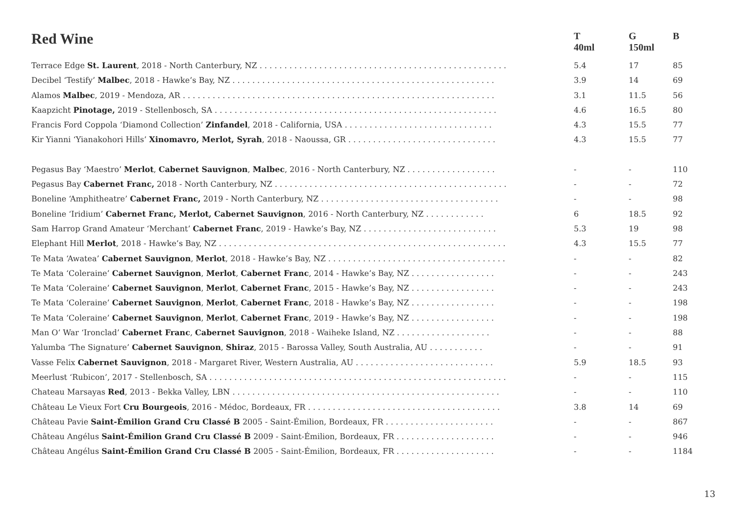| Red Wine | T 40ml | G 150ml | B |
| --- | --- | --- | --- |
| Terrace Edge St. Laurent , 2018 - North Canterbury, NZ . . . . . . . . . . . . . . . . . . . . . . . . . . . . . . . . . . . . . . . . . . . . . . . . . . | 5.4 | 17 | 85 |
| Decibel ‘Testify’ Malbec , 2018 - Hawke’s Bay, NZ . . . . . . . . . . . . . . . . . . . . . . . . . . . . . . . . . . . . . . . . . . . . . . . . . . . . . | 3.9 | 14 | 69 |
| Alamos Malbec , 2019 - Mendoza, AR . . . . . . . . . . . . . . . . . . . . . . . . . . . . . . . . . . . . . . . . . . . . . . . . . . . . . . . . . . . . . . . | 3.1 | 11.5 | 56 |
| Kaapzicht Pinotage, 2019 - Stellenbosch, SA . . . . . . . . . . . . . . . . . . . . . . . . . . . . . . . . . . . . . . . . . . . . . . . . . . . . . . . . . | 4.6 | 16.5 | 80 |
| Francis Ford Coppola ‘Diamond Collection’ Zinfandel , 2018 - California, USA . . . . . . . . . . . . . . . . . . . . . . . . . . . . . . | 4.3 | 15.5 | 77 |
| Kir Yianni ‘Yianakohori Hills’ Xinomavro, Merlot, Syrah , 2018 - Naoussa, GR . . . . . . . . . . . . . . . . . . . . . . . . . . . . . . | 4.3 | 15.5 | 77 |
| Pegasus Bay ‘Maestro’ Merlot , Cabernet Sauvignon , Malbec , 2016 - North Canterbury, NZ . . . . . . . . . . . . . . . . . . | - | - | 110 |
| Pegasus Bay Cabernet Franc, 2018 - North Canterbury, NZ . . . . . . . . . . . . . . . . . . . . . . . . . . . . . . . . . . . . . . . . . . . . . . . | - | - | 72 |
| Boneline ‘Amphitheatre’ Cabernet Franc, 2019 - North Canterbury, NZ . . . . . . . . . . . . . . . . . . . . . . . . . . . . . . . . . . . . | - | - | 98 |
| Boneline ‘Iridium’ Cabernet Franc, Merlot, Cabernet Sauvignon , 2016 - North Canterbury, NZ . . . . . . . . . . . . | 6 | 18.5 | 92 |
| Sam Harrop Grand Amateur ‘Merchant’ Cabernet Franc , 2019 - Hawke’s Bay, NZ . . . . . . . . . . . . . . . . . . . . . . . . . . . | 5.3 | 19 | 98 |
| Elephant Hill Merlot , 2018 - Hawke’s Bay, NZ . . . . . . . . . . . . . . . . . . . . . . . . . . . . . . . . . . . . . . . . . . . . . . . . . . . . . . . . . . | 4.3 | 15.5 | 77 |
| Te Mata ‘Awatea’ Cabernet Sauvignon , Merlot , 2018 - Hawke’s Bay, NZ . . . . . . . . . . . . . . . . . . . . . . . . . . . . . . . . . . . . | - | - | 82 |
| Te Mata ‘Coleraine’ Cabernet Sauvignon , Merlot , Cabernet Franc , 2014 - Hawke’s Bay, NZ . . . . . . . . . . . . . . . . . | - | - | 243 |
| Te Mata ‘Coleraine’ Cabernet Sauvignon , Merlot , Cabernet Franc , 2015 - Hawke’s Bay, NZ . . . . . . . . . . . . . . . . . | - | - | 243 |
| Te Mata ‘Coleraine’ Cabernet Sauvignon , Merlot , Cabernet Franc , 2018 - Hawke’s Bay, NZ . . . . . . . . . . . . . . . . . | - | - | 198 |
| Te Mata ‘Coleraine’ Cabernet Sauvignon , Merlot , Cabernet Franc , 2019 - Hawke’s Bay, NZ . . . . . . . . . . . . . . . . . | - | - | 198 |
| Man O’ War ‘Ironclad’ Cabernet Franc , Cabernet Sauvignon , 2018 - Waiheke Island, NZ . . . . . . . . . . . . . . . . . . . | - | - | 88 |
| Yalumba ‘The Signature’ Cabernet Sauvignon , Shiraz , 2015 - Barossa Valley, South Australia, AU . . . . . . . . . . . | - | - | 91 |
| Vasse Felix Cabernet Sauvignon , 2018 - Margaret River, Western Australia, AU . . . . . . . . . . . . . . . . . . . . . . . . . . . . | 5.9 | 18.5 | 93 |
| Meerlust ‘Rubicon’, 2017 - Stellenbosch, SA . . . . . . . . . . . . . . . . . . . . . . . . . . . . . . . . . . . . . . . . . . . . . . . . . . . . . . . . . . . . | - | - | 115 |
| Chateau Marsayas Red , 2013 - Bekka Valley, LBN . . . . . . . . . . . . . . . . . . . . . . . . . . . . . . . . . . . . . . . . . . . . . . . . . . . . . . | - | - | 110 |
| Château Le Vieux Fort Cru Bourgeois , 2016 - Médoc, Bordeaux, FR . . . . . . . . . . . . . . . . . . . . . . . . . . . . . . . . . . . . . . . | 3.8 | 14 | 69 |
| Château Pavie Saint-Émilion Grand Cru Classé B 2005 - Saint-Émilion, Bordeaux, FR . . . . . . . . . . . . . . . . . . . . . . | - | - | 867 |
| Château Angélus Saint-Émilion Grand Cru Classé B 2009 - Saint-Émilion, Bordeaux, FR . . . . . . . . . . . . . . . . . . . . | - | - | 946 |
| Château Angélus Saint-Émilion Grand Cru Classé B 2005 - Saint-Émilion, Bordeaux, FR . . . . . . . . . . . . . . . . . . . . | - | - | 1184 |
13